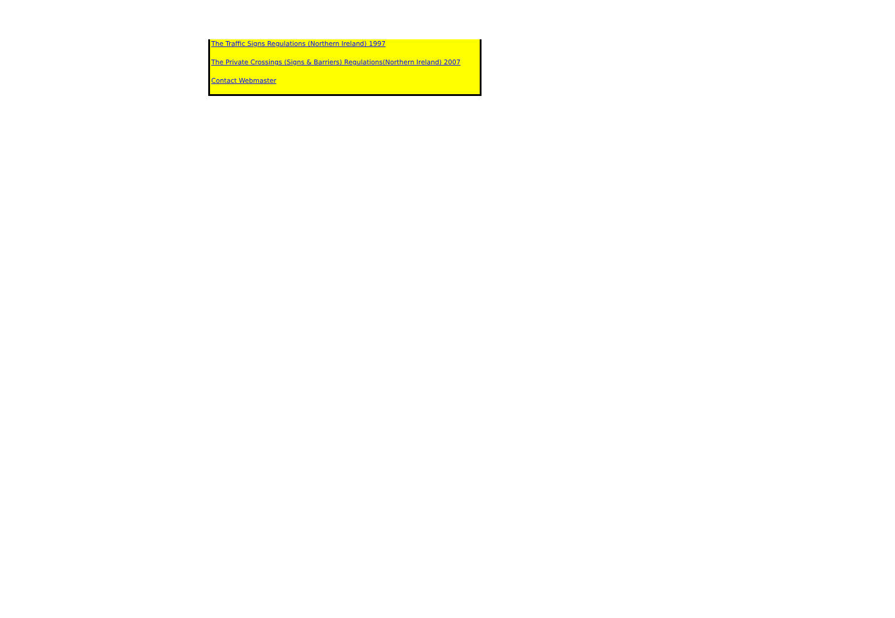The Traffic Signs Regulations (Northern Ireland) 1997
The Private Crossings (Signs & Barriers) Regulations(Northern Ireland) 2007
Contact Webmaster